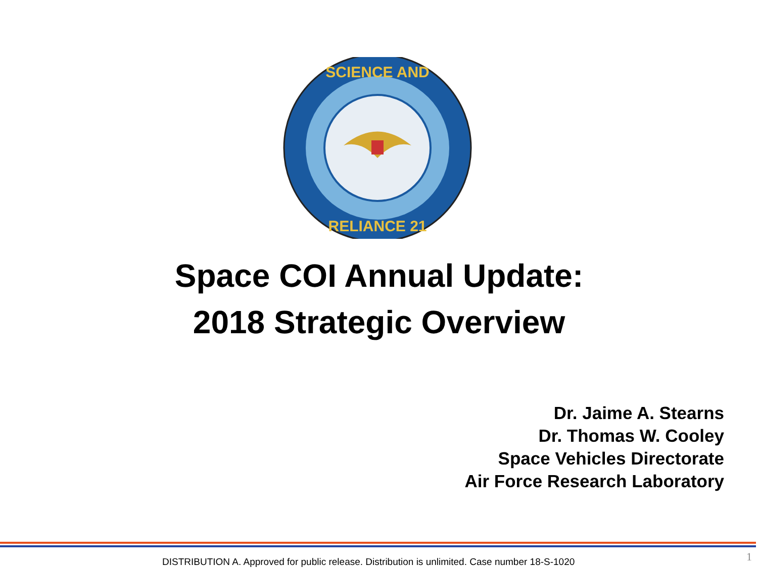SCIENCE AND
RELIANCE 21
Space COI Annual Update:
2018 Strategic Overview
Dr. Jaime A. Stearns
Dr. Thomas W. Cooley
Space Vehicles Directorate
Air Force Research Laboratory
DISTRIBUTION A. Approved for public release. Distribution is unlimited. Case number 18-S-1020 1